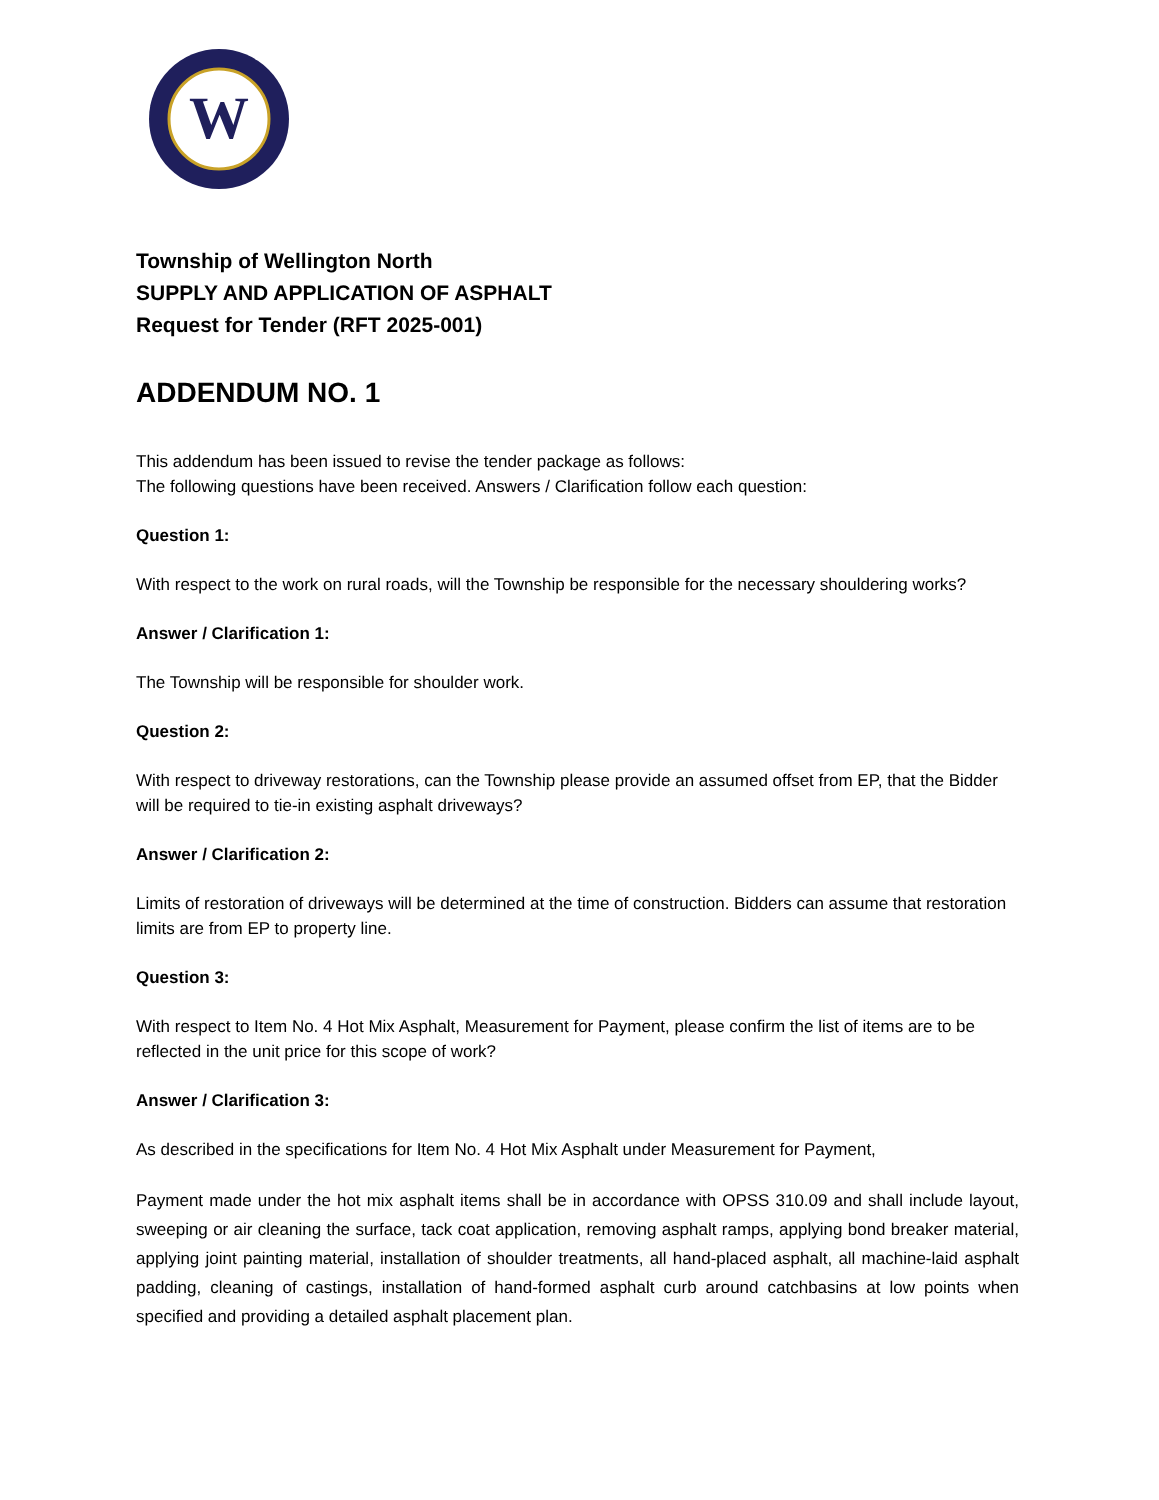W
Township of Wellington North
SUPPLY AND APPLICATION OF ASPHALT
Request for Tender (RFT 2025-001)
ADDENDUM NO. 1
This addendum has been issued to revise the tender package as follows:
The following questions have been received. Answers / Clarification follow each question:
Question 1:
With respect to the work on rural roads, will the Township be responsible for the necessary shouldering works?
Answer / Clarification 1:
The Township will be responsible for shoulder work.
Question 2:
With respect to driveway restorations, can the Township please provide an assumed offset from EP, that the Bidder will be required to tie-in existing asphalt driveways?
Answer / Clarification 2:
Limits of restoration of driveways will be determined at the time of construction. Bidders can assume that restoration limits are from EP to property line.
Question 3:
With respect to Item No. 4 Hot Mix Asphalt, Measurement for Payment, please confirm the list of items are to be reflected in the unit price for this scope of work?
Answer / Clarification 3:
As described in the specifications for Item No. 4 Hot Mix Asphalt under Measurement for Payment,
Payment made under the hot mix asphalt items shall be in accordance with OPSS 310.09 and shall include layout, sweeping or air cleaning the surface, tack coat application, removing asphalt ramps, applying bond breaker material, applying joint painting material, installation of shoulder treatments, all hand-placed asphalt, all machine-laid asphalt padding, cleaning of castings, installation of hand-formed asphalt curb around catchbasins at low points when specified and providing a detailed asphalt placement plan.